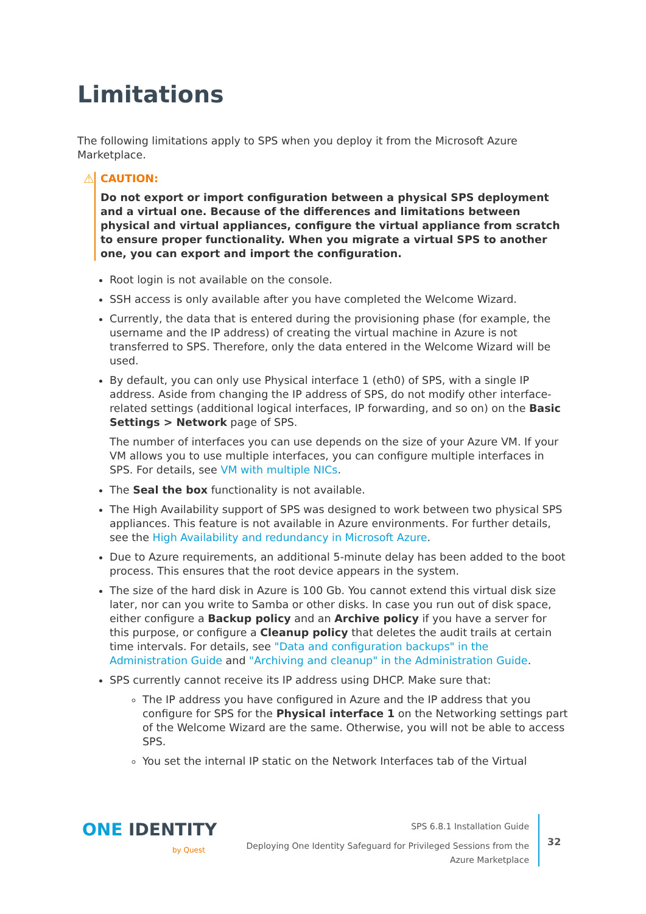Limitations
The following limitations apply to SPS when you deploy it from the Microsoft Azure Marketplace.
⚠ CAUTION:
Do not export or import configuration between a physical SPS deployment and a virtual one. Because of the differences and limitations between physical and virtual appliances, configure the virtual appliance from scratch to ensure proper functionality. When you migrate a virtual SPS to another one, you can export and import the configuration.
Root login is not available on the console.
SSH access is only available after you have completed the Welcome Wizard.
Currently, the data that is entered during the provisioning phase (for example, the username and the IP address) of creating the virtual machine in Azure is not transferred to SPS. Therefore, only the data entered in the Welcome Wizard will be used.
By default, you can only use Physical interface 1 (eth0) of SPS, with a single IP address. Aside from changing the IP address of SPS, do not modify other interface-related settings (additional logical interfaces, IP forwarding, and so on) on the Basic Settings > Network page of SPS.
The number of interfaces you can use depends on the size of your Azure VM. If your VM allows you to use multiple interfaces, you can configure multiple interfaces in SPS. For details, see VM with multiple NICs.
The Seal the box functionality is not available.
The High Availability support of SPS was designed to work between two physical SPS appliances. This feature is not available in Azure environments. For further details, see the High Availability and redundancy in Microsoft Azure.
Due to Azure requirements, an additional 5-minute delay has been added to the boot process. This ensures that the root device appears in the system.
The size of the hard disk in Azure is 100 Gb. You cannot extend this virtual disk size later, nor can you write to Samba or other disks. In case you run out of disk space, either configure a Backup policy and an Archive policy if you have a server for this purpose, or configure a Cleanup policy that deletes the audit trails at certain time intervals. For details, see "Data and configuration backups" in the Administration Guide and "Archiving and cleanup" in the Administration Guide.
SPS currently cannot receive its IP address using DHCP. Make sure that:
The IP address you have configured in Azure and the IP address that you configure for SPS for the Physical interface 1 on the Networking settings part of the Welcome Wizard are the same. Otherwise, you will not be able to access SPS.
You set the internal IP static on the Network Interfaces tab of the Virtual
ONE IDENTITY
by Quest
SPS 6.8.1 Installation Guide
Deploying One Identity Safeguard for Privileged Sessions from the
Azure Marketplace
32